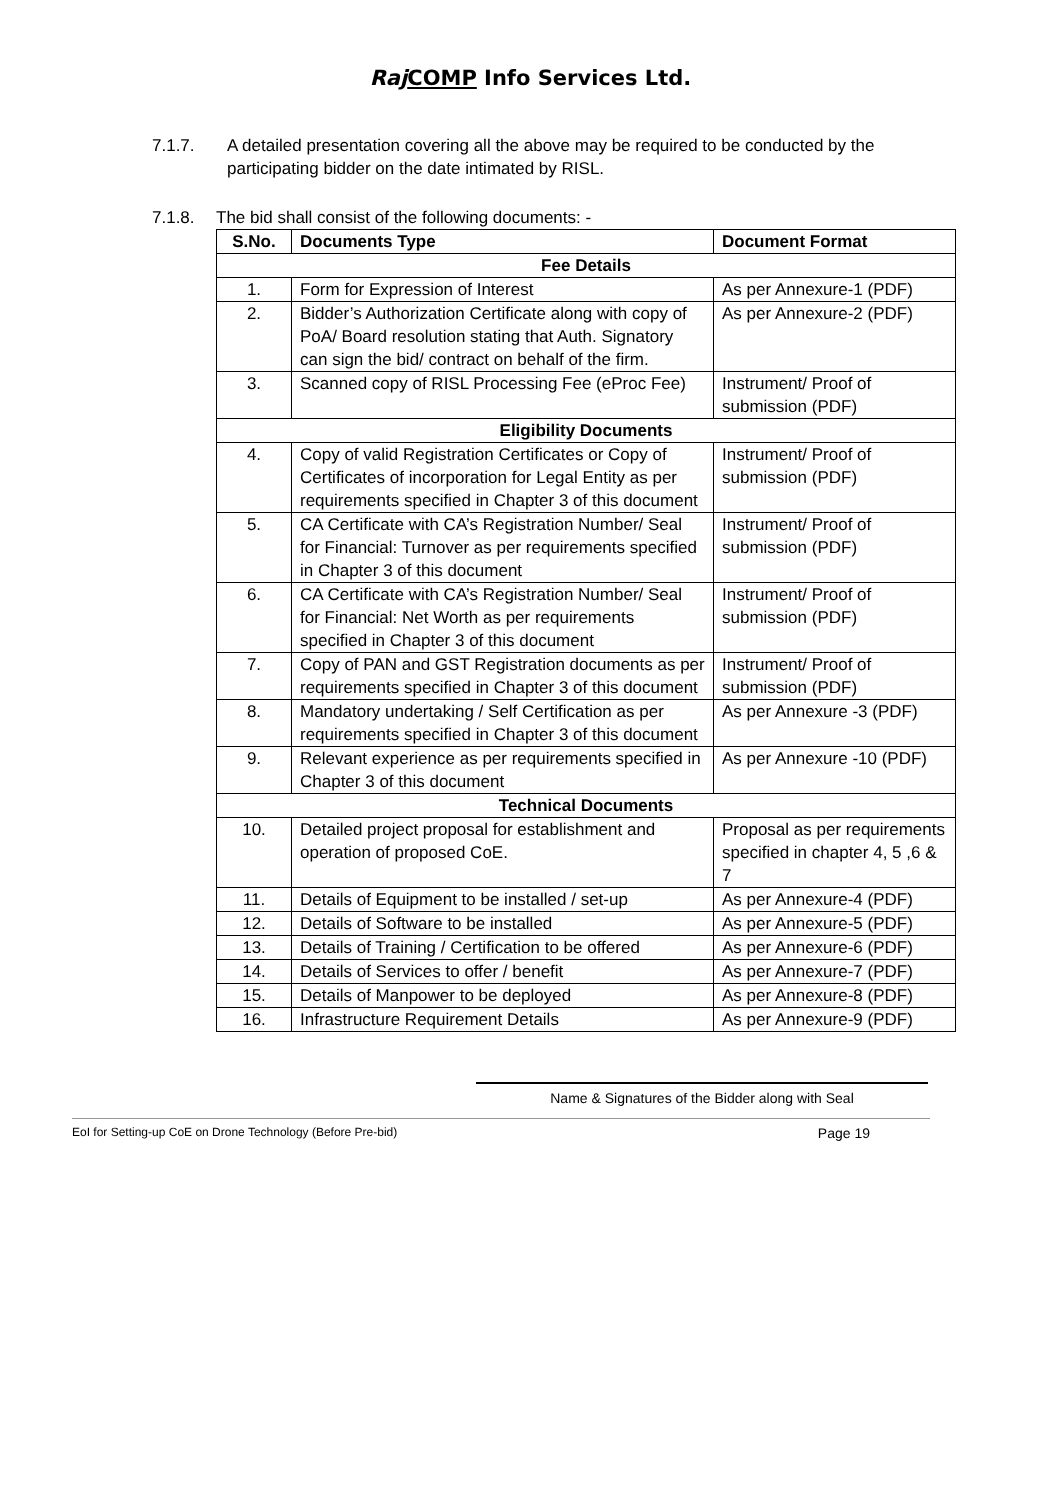Raj COMP Info Services Ltd.
7.1.7. A detailed presentation covering all the above may be required to be conducted by the participating bidder on the date intimated by RISL.
7.1.8. The bid shall consist of the following documents: -
| S.No. | Documents Type | Document Format |
| --- | --- | --- |
| Fee Details | | |
| 1. | Form for Expression of Interest | As per Annexure-1 (PDF) |
| 2. | Bidder’s Authorization Certificate along with copy of PoA/ Board resolution stating that Auth. Signatory can sign the bid/ contract on behalf of the firm. | As per Annexure-2 (PDF) |
| 3. | Scanned copy of RISL Processing Fee (eProc Fee) | Instrument/ Proof of submission (PDF) |
| Eligibility Documents | | |
| 4. | Copy of valid Registration Certificates or Copy of Certificates of incorporation for Legal Entity as per requirements specified in Chapter 3 of this document | Instrument/ Proof of submission (PDF) |
| 5. | CA Certificate with CA’s Registration Number/ Seal for Financial: Turnover as per requirements specified in Chapter 3 of this document | Instrument/ Proof of submission (PDF) |
| 6. | CA Certificate with CA’s Registration Number/ Seal for Financial: Net Worth as per requirements specified in Chapter 3 of this document | Instrument/ Proof of submission (PDF) |
| 7. | Copy of PAN and GST Registration documents as per requirements specified in Chapter 3 of this document | Instrument/ Proof of submission (PDF) |
| 8. | Mandatory undertaking / Self Certification as per requirements specified in Chapter 3 of this document | As per Annexure -3 (PDF) |
| 9. | Relevant experience as per requirements specified in Chapter 3 of this document | As per Annexure -10 (PDF) |
| Technical Documents | | |
| 10. | Detailed project proposal for establishment and operation of proposed CoE. | Proposal as per requirements specified in chapter 4, 5 ,6 & 7 |
| 11. | Details of Equipment to be installed / set-up | As per Annexure-4 (PDF) |
| 12. | Details of Software to be installed | As per Annexure-5 (PDF) |
| 13. | Details of Training / Certification to be offered | As per Annexure-6 (PDF) |
| 14. | Details of Services to offer / benefit | As per Annexure-7 (PDF) |
| 15. | Details of Manpower to be deployed | As per Annexure-8 (PDF) |
| 16. | Infrastructure Requirement Details | As per Annexure-9 (PDF) |
Name & Signatures of the Bidder along with Seal
EoI for Setting-up CoE on Drone Technology (Before Pre-bid) Page 19